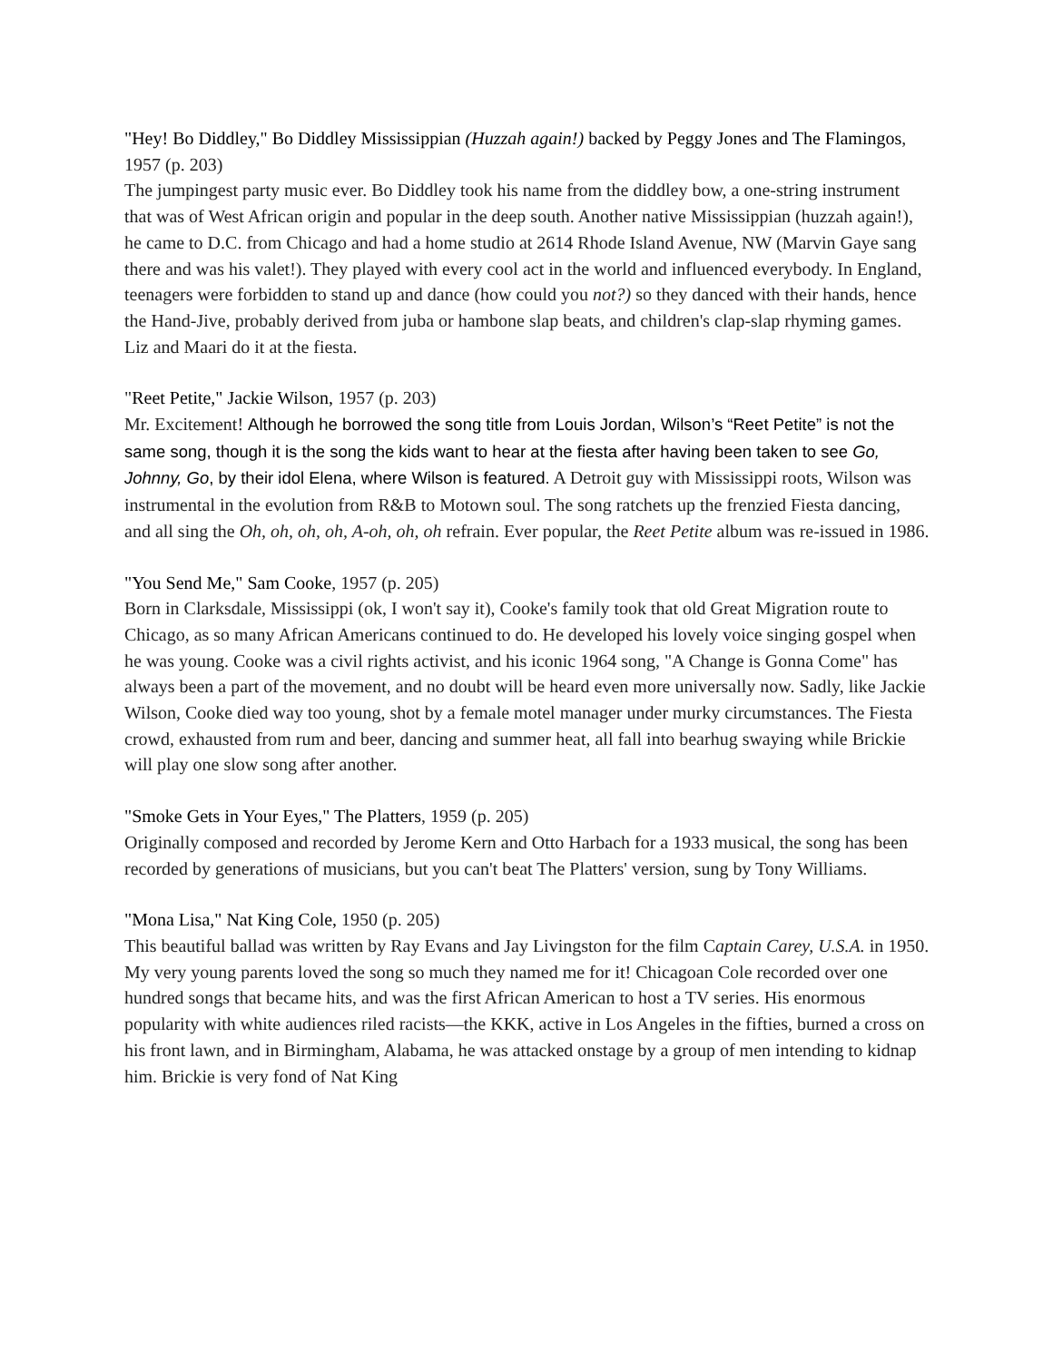"Hey! Bo Diddley," Bo Diddley Mississippian (Huzzah again!) backed by Peggy Jones and The Flamingos, 1957 (p. 203)
The jumpingest party music ever. Bo Diddley took his name from the diddley bow, a one-string instrument that was of West African origin and popular in the deep south. Another native Mississippian (huzzah again!), he came to D.C. from Chicago and had a home studio at 2614 Rhode Island Avenue, NW (Marvin Gaye sang there and was his valet!). They played with every cool act in the world and influenced everybody. In England, teenagers were forbidden to stand up and dance (how could you not?) so they danced with their hands, hence the Hand-Jive, probably derived from juba or hambone slap beats, and children's clap-slap rhyming games. Liz and Maari do it at the fiesta.
"Reet Petite," Jackie Wilson, 1957 (p. 203)
Mr. Excitement! Although he borrowed the song title from Louis Jordan, Wilson’s “Reet Petite” is not the same song, though it is the song the kids want to hear at the fiesta after having been taken to see Go, Johnny, Go, by their idol Elena, where Wilson is featured. A Detroit guy with Mississippi roots, Wilson was instrumental in the evolution from R&B to Motown soul. The song ratchets up the frenzied Fiesta dancing, and all sing the Oh, oh, oh, oh, A-oh, oh, oh refrain. Ever popular, the Reet Petite album was re-issued in 1986.
"You Send Me," Sam Cooke, 1957 (p. 205)
Born in Clarksdale, Mississippi (ok, I won't say it), Cooke's family took that old Great Migration route to Chicago, as so many African Americans continued to do. He developed his lovely voice singing gospel when he was young. Cooke was a civil rights activist, and his iconic 1964 song, "A Change is Gonna Come" has always been a part of the movement, and no doubt will be heard even more universally now. Sadly, like Jackie Wilson, Cooke died way too young, shot by a female motel manager under murky circumstances. The Fiesta crowd, exhausted from rum and beer, dancing and summer heat, all fall into bearhug swaying while Brickie will play one slow song after another.
"Smoke Gets in Your Eyes," The Platters, 1959 (p. 205)
Originally composed and recorded by Jerome Kern and Otto Harbach for a 1933 musical, the song has been recorded by generations of musicians, but you can't beat The Platters' version, sung by Tony Williams.
"Mona Lisa," Nat King Cole, 1950 (p. 205)
This beautiful ballad was written by Ray Evans and Jay Livingston for the film Captain Carey, U.S.A. in 1950. My very young parents loved the song so much they named me for it! Chicagoan Cole recorded over one hundred songs that became hits, and was the first African American to host a TV series. His enormous popularity with white audiences riled racists—the KKK, active in Los Angeles in the fifties, burned a cross on his front lawn, and in Birmingham, Alabama, he was attacked onstage by a group of men intending to kidnap him. Brickie is very fond of Nat King